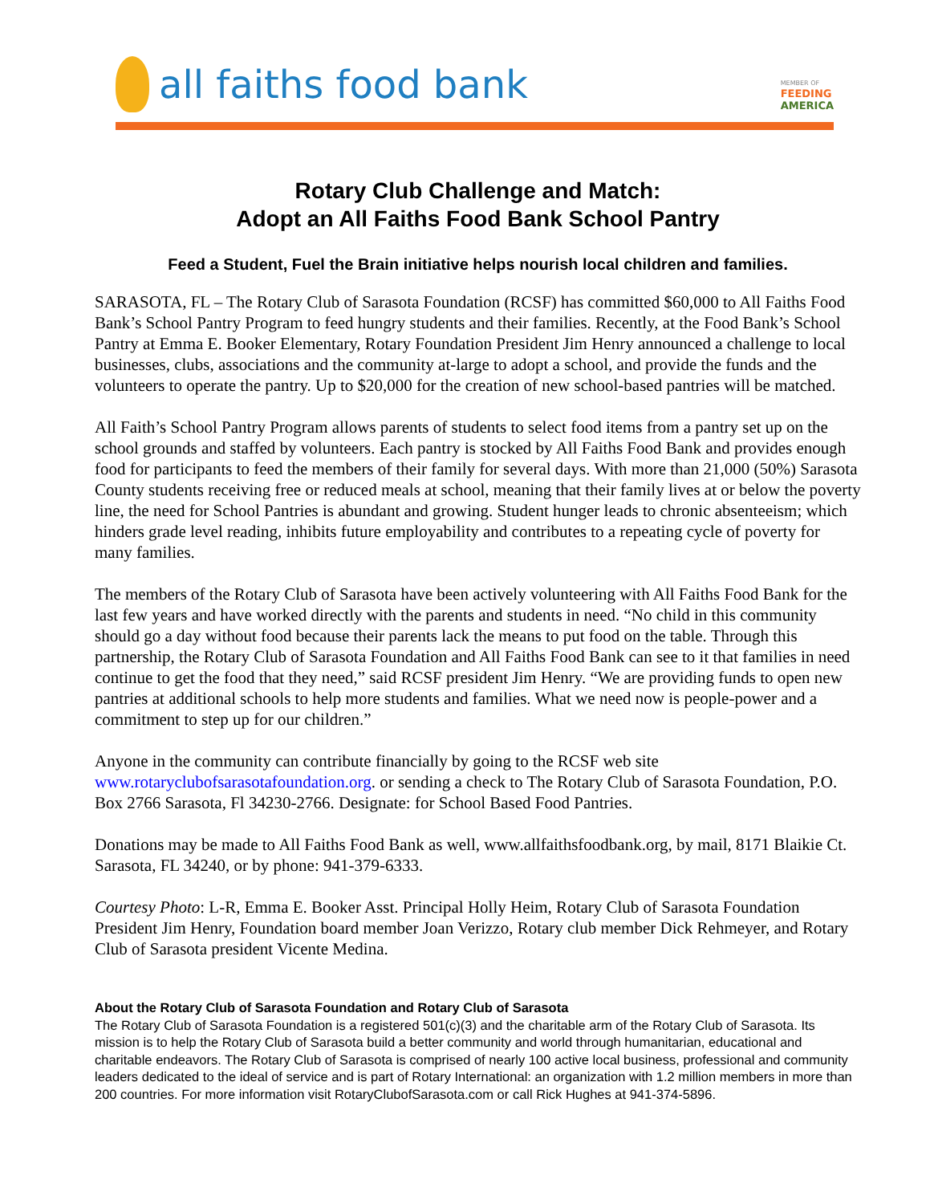all faiths food bank
MEMBER OF
FEEDING
AMERICA
Rotary Club Challenge and Match:
Adopt an All Faiths Food Bank School Pantry
Feed a Student, Fuel the Brain initiative helps nourish local children and families.
SARASOTA, FL – The Rotary Club of Sarasota Foundation (RCSF) has committed $60,000 to All Faiths Food Bank’s School Pantry Program to feed hungry students and their families. Recently, at the Food Bank’s School Pantry at Emma E. Booker Elementary, Rotary Foundation President Jim Henry announced a challenge to local businesses, clubs, associations and the community at-large to adopt a school, and provide the funds and the volunteers to operate the pantry. Up to $20,000 for the creation of new school-based pantries will be matched.
All Faith’s School Pantry Program allows parents of students to select food items from a pantry set up on the school grounds and staffed by volunteers. Each pantry is stocked by All Faiths Food Bank and provides enough food for participants to feed the members of their family for several days. With more than 21,000 (50%) Sarasota County students receiving free or reduced meals at school, meaning that their family lives at or below the poverty line, the need for School Pantries is abundant and growing. Student hunger leads to chronic absenteeism; which hinders grade level reading, inhibits future employability and contributes to a repeating cycle of poverty for many families.
The members of the Rotary Club of Sarasota have been actively volunteering with All Faiths Food Bank for the last few years and have worked directly with the parents and students in need. “No child in this community should go a day without food because their parents lack the means to put food on the table. Through this partnership, the Rotary Club of Sarasota Foundation and All Faiths Food Bank can see to it that families in need continue to get the food that they need,” said RCSF president Jim Henry. “We are providing funds to open new pantries at additional schools to help more students and families. What we need now is people-power and a commitment to step up for our children.”
Anyone in the community can contribute financially by going to the RCSF web site www.rotaryclubofsarasotafoundation.org. or sending a check to The Rotary Club of Sarasota Foundation, P.O. Box 2766 Sarasota, Fl 34230-2766. Designate: for School Based Food Pantries.
Donations may be made to All Faiths Food Bank as well, www.allfaithsfoodbank.org, by mail, 8171 Blaikie Ct. Sarasota, FL 34240, or by phone: 941-379-6333.
Courtesy Photo: L-R, Emma E. Booker Asst. Principal Holly Heim, Rotary Club of Sarasota Foundation President Jim Henry, Foundation board member Joan Verizzo, Rotary club member Dick Rehmeyer, and Rotary Club of Sarasota president Vicente Medina.
About the Rotary Club of Sarasota Foundation and Rotary Club of Sarasota
The Rotary Club of Sarasota Foundation is a registered 501(c)(3) and the charitable arm of the Rotary Club of Sarasota. Its mission is to help the Rotary Club of Sarasota build a better community and world through humanitarian, educational and charitable endeavors. The Rotary Club of Sarasota is comprised of nearly 100 active local business, professional and community leaders dedicated to the ideal of service and is part of Rotary International: an organization with 1.2 million members in more than 200 countries. For more information visit RotaryClubofSarasota.com or call Rick Hughes at 941-374-5896.